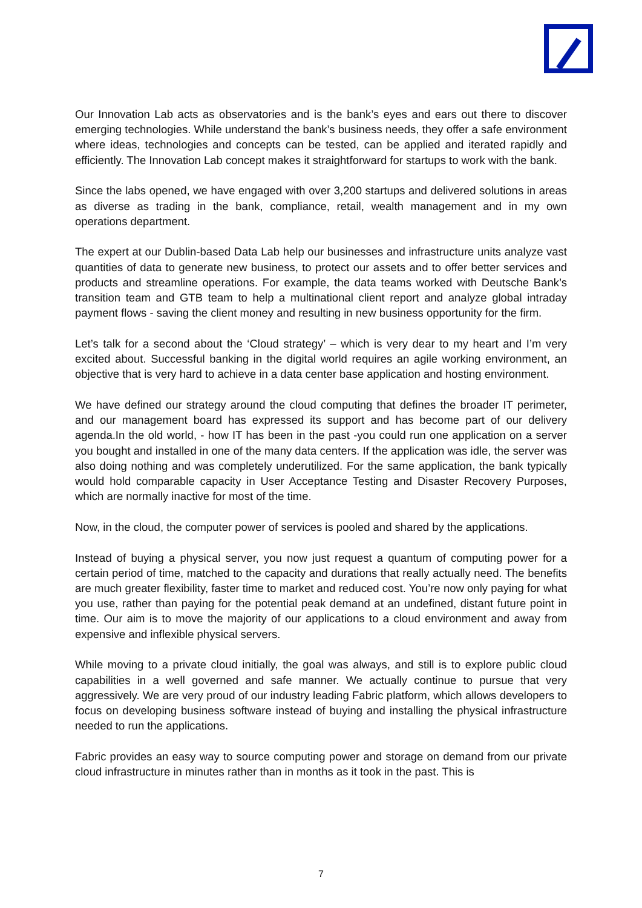Our Innovation Lab acts as observatories and is the bank’s eyes and ears out there to discover emerging technologies. While understand the bank’s business needs, they offer a safe environment where ideas, technologies and concepts can be tested, can be applied and iterated rapidly and efficiently. The Innovation Lab concept makes it straightforward for startups to work with the bank.
Since the labs opened, we have engaged with over 3,200 startups and delivered solutions in areas as diverse as trading in the bank, compliance, retail, wealth management and in my own operations department.
The expert at our Dublin-based Data Lab help our businesses and infrastructure units analyze vast quantities of data to generate new business, to protect our assets and to offer better services and products and streamline operations. For example, the data teams worked with Deutsche Bank’s transition team and GTB team to help a multinational client report and analyze global intraday payment flows - saving the client money and resulting in new business opportunity for the firm.
Let’s talk for a second about the ‘Cloud strategy’ – which is very dear to my heart and I’m very excited about. Successful banking in the digital world requires an agile working environment, an objective that is very hard to achieve in a data center base application and hosting environment.
We have defined our strategy around the cloud computing that defines the broader IT perimeter, and our management board has expressed its support and has become part of our delivery agenda.In the old world, - how IT has been in the past -you could run one application on a server you bought and installed in one of the many data centers. If the application was idle, the server was also doing nothing and was completely underutilized. For the same application, the bank typically would hold comparable capacity in User Acceptance Testing and Disaster Recovery Purposes, which are normally inactive for most of the time.
Now, in the cloud, the computer power of services is pooled and shared by the applications.
Instead of buying a physical server, you now just request a quantum of computing power for a certain period of time, matched to the capacity and durations that really actually need. The benefits are much greater flexibility, faster time to market and reduced cost. You’re now only paying for what you use, rather than paying for the potential peak demand at an undefined, distant future point in time. Our aim is to move the majority of our applications to a cloud environment and away from expensive and inflexible physical servers.
While moving to a private cloud initially, the goal was always, and still is to explore public cloud capabilities in a well governed and safe manner. We actually continue to pursue that very aggressively. We are very proud of our industry leading Fabric platform, which allows developers to focus on developing business software instead of buying and installing the physical infrastructure needed to run the applications.
Fabric provides an easy way to source computing power and storage on demand from our private cloud infrastructure in minutes rather than in months as it took in the past. This is
7